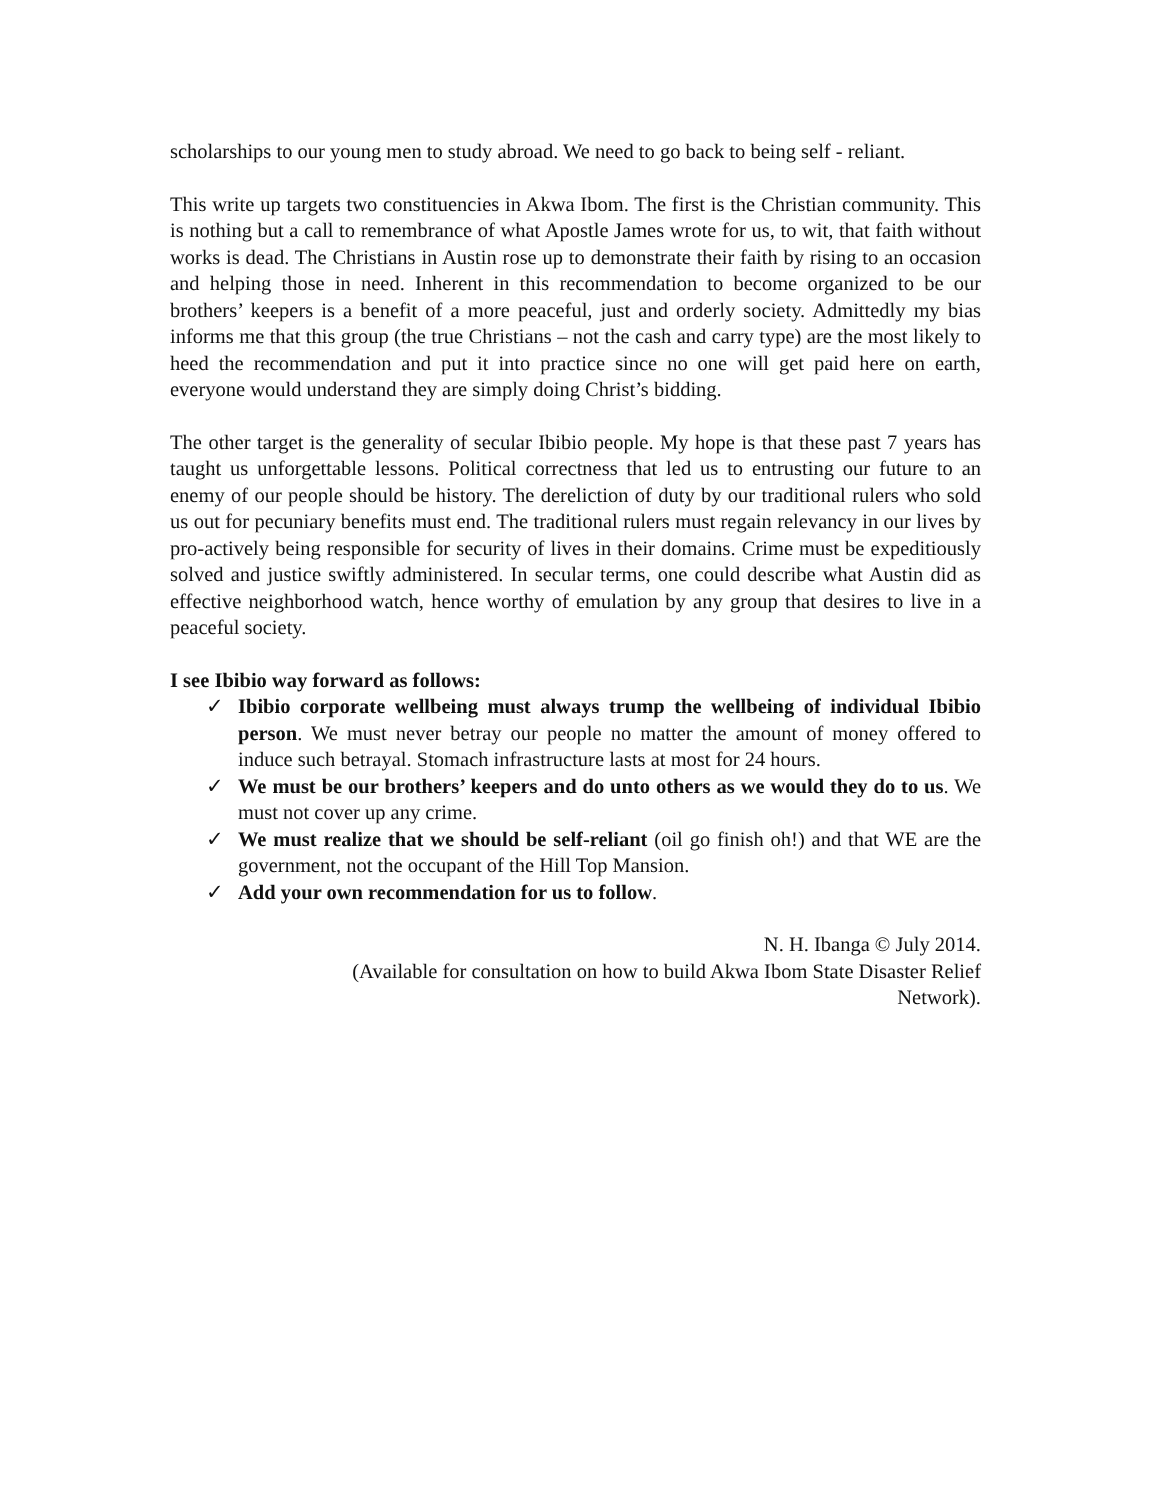scholarships to our young men to study abroad. We need to go back to being self - reliant.
This write up targets two constituencies in Akwa Ibom. The first is the Christian community. This is nothing but a call to remembrance of what Apostle James wrote for us, to wit, that faith without works is dead. The Christians in Austin rose up to demonstrate their faith by rising to an occasion and helping those in need. Inherent in this recommendation to become organized to be our brothers’ keepers is a benefit of a more peaceful, just and orderly society. Admittedly my bias informs me that this group (the true Christians – not the cash and carry type) are the most likely to heed the recommendation and put it into practice since no one will get paid here on earth, everyone would understand they are simply doing Christ’s bidding.
The other target is the generality of secular Ibibio people. My hope is that these past 7 years has taught us unforgettable lessons. Political correctness that led us to entrusting our future to an enemy of our people should be history. The dereliction of duty by our traditional rulers who sold us out for pecuniary benefits must end. The traditional rulers must regain relevancy in our lives by pro-actively being responsible for security of lives in their domains. Crime must be expeditiously solved and justice swiftly administered. In secular terms, one could describe what Austin did as effective neighborhood watch, hence worthy of emulation by any group that desires to live in a peaceful society.
I see Ibibio way forward as follows:
✓ Ibibio corporate wellbeing must always trump the wellbeing of individual Ibibio person. We must never betray our people no matter the amount of money offered to induce such betrayal. Stomach infrastructure lasts at most for 24 hours.
✓ We must be our brothers’ keepers and do unto others as we would they do to us. We must not cover up any crime.
✓ We must realize that we should be self-reliant (oil go finish oh!) and that WE are the government, not the occupant of the Hill Top Mansion.
✓ Add your own recommendation for us to follow.
N. H. Ibanga © July 2014.
(Available for consultation on how to build Akwa Ibom State Disaster Relief
Network).